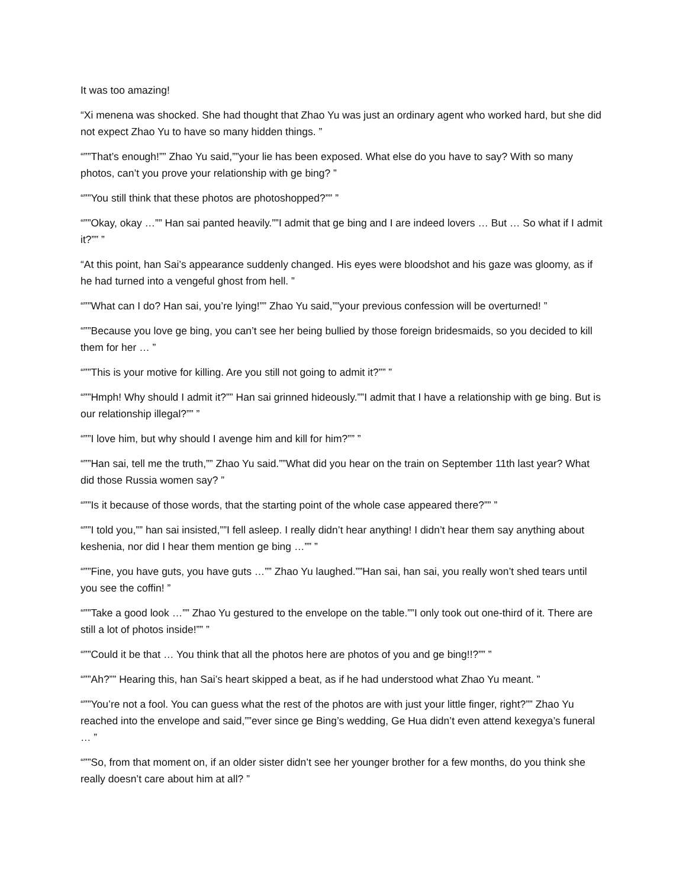It was too amazing!
“Xi menena was shocked. She had thought that Zhao Yu was just an ordinary agent who worked hard, but she did not expect Zhao Yu to have so many hidden things. ”
“””That’s enough!”” Zhao Yu said,””your lie has been exposed. What else do you have to say? With so many photos, can’t you prove your relationship with ge bing? ”
“””You still think that these photos are photoshopped?”” ”
“””Okay, okay …”” Han sai panted heavily.””I admit that ge bing and I are indeed lovers … But … So what if I admit it?”” ”
“At this point, han Sai’s appearance suddenly changed. His eyes were bloodshot and his gaze was gloomy, as if he had turned into a vengeful ghost from hell. ”
“””What can I do? Han sai, you’re lying!”” Zhao Yu said,””your previous confession will be overturned! ”
“””Because you love ge bing, you can’t see her being bullied by those foreign bridesmaids, so you decided to kill them for her … ”
“””This is your motive for killing. Are you still not going to admit it?”” ”
“””Hmph! Why should I admit it?”” Han sai grinned hideously.””I admit that I have a relationship with ge bing. But is our relationship illegal?”” ”
“””I love him, but why should I avenge him and kill for him?”” ”
“””Han sai, tell me the truth,”” Zhao Yu said.””What did you hear on the train on September 11th last year? What did those Russia women say? ”
“””Is it because of those words, that the starting point of the whole case appeared there?”” ”
“””I told you,”” han sai insisted,””I fell asleep. I really didn’t hear anything! I didn’t hear them say anything about keshenia, nor did I hear them mention ge bing …”” ”
“””Fine, you have guts, you have guts …”” Zhao Yu laughed.””Han sai, han sai, you really won’t shed tears until you see the coffin! ”
“””Take a good look …”” Zhao Yu gestured to the envelope on the table.””I only took out one-third of it. There are still a lot of photos inside!”” ”
“””Could it be that … You think that all the photos here are photos of you and ge bing!!?”” ”
“””Ah?”” Hearing this, han Sai’s heart skipped a beat, as if he had understood what Zhao Yu meant. ”
“””You’re not a fool. You can guess what the rest of the photos are with just your little finger, right?”” Zhao Yu reached into the envelope and said,””ever since ge Bing’s wedding, Ge Hua didn’t even attend kexegya’s funeral … ”
“””So, from that moment on, if an older sister didn’t see her younger brother for a few months, do you think she really doesn’t care about him at all? ”